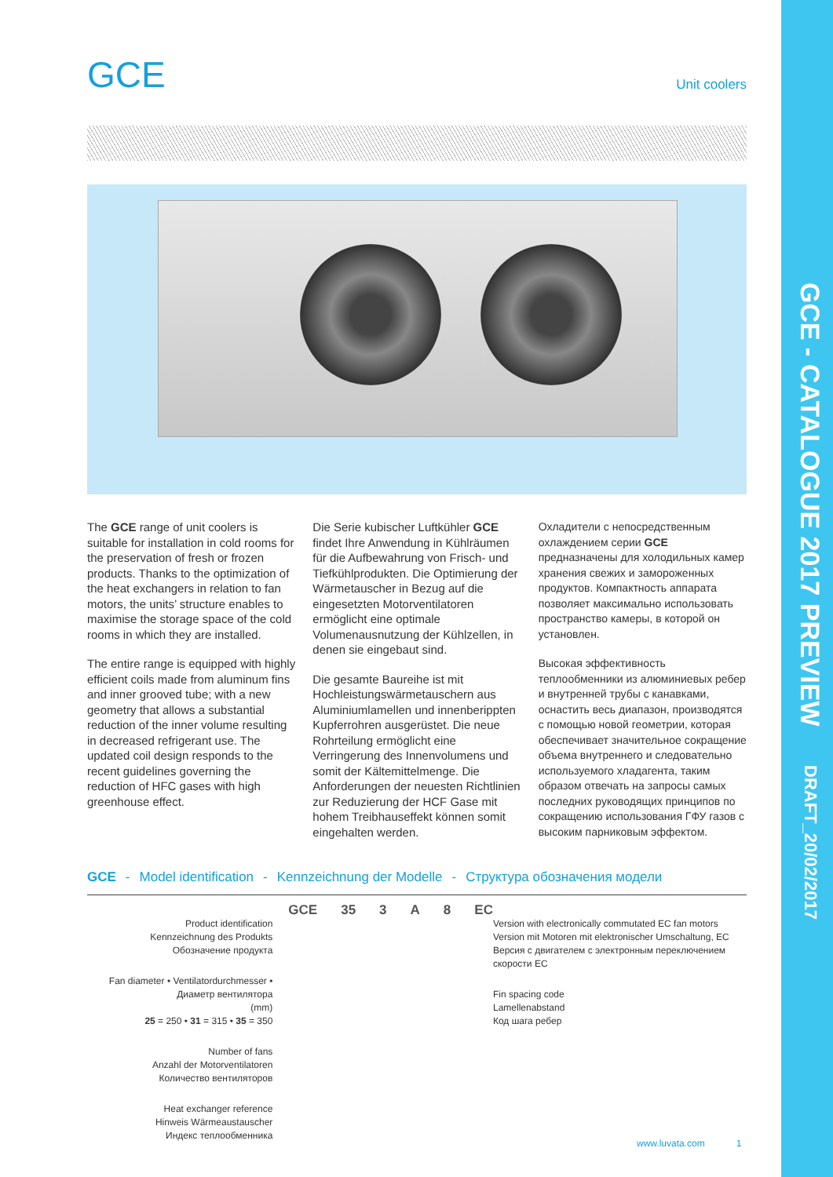GCE
Unit coolers
The GCE range of unit coolers is suitable for installation in cold rooms for the preservation of fresh or frozen products. Thanks to the optimization of the heat exchangers in relation to fan motors, the units’ structure enables to maximise the storage space of the cold rooms in which they are installed.
The entire range is equipped with highly efficient coils made from aluminum fins and inner grooved tube; with a new geometry that allows a substantial reduction of the inner volume resulting in decreased refrigerant use. The updated coil design responds to the recent guidelines governing the reduction of HFC gases with high greenhouse effect.
Die Serie kubischer Luftkühler GCE findet Ihre Anwendung in Kühlräumen für die Aufbewahrung von Frisch- und Tiefkühlprodukten. Die Optimierung der Wärmetauscher in Bezug auf die eingesetzten Motorventilatoren ermöglicht eine optimale Volumenausnutzung der Kühlzellen, in denen sie eingebaut sind.
Die gesamte Baureihe ist mit Hochleistungswärmetauschern aus Aluminiumlamellen und innenberippten Kupferrohren ausgerüstet. Die neue Rohrteilung ermöglicht eine Verringerung des Innenvolumens und somit der Kältemittelmenge. Die Anforderungen der neuesten Richtlinien zur Reduzierung der HCF Gase mit hohem Treibhauseffekt können somit eingehalten werden.
Охладители с непосредственным охлаждением серии GCE предназначены для холодильных камер хранения свежих и замороженных продуктов. Компактность аппарата позволяет максимально использовать пространство камеры, в которой он установлен.
Высокая эффективность теплообменники из алюминиевых ребер и внутренней трубы с канавками, оснастить весь диапазон, производятся с помощью новой геометрии, которая обеспечивает значительное сокращение объема внутреннего и следовательно используемого хладагента, таким образом отвечать на запросы самых последних руководящих принципов по сокращению использования ГФУ газов с высоким парниковым эффектом.
GCE - Model identification - Kennzeichnung der Modelle - Структура обозначения модели
Product identification
Kennzeichnung des Produkts
Обозначение продукта
Fan diameter • Ventilatordurchmesser • Диаметр вентилятора
(mm)
25 = 250 • 31 = 315 • 35 = 350
Number of fans
Anzahl der Motorventilatoren
Количество вентиляторов
Heat exchanger reference
Hinweis Wärmeaustauscher
Индекс теплообменника
GCE 35 3 A 8 EC
Version with electronically commutated EC fan motors
Version mit Motoren mit elektronischer Umschaltung, EC
Версия с двигателем с электронным переключением скорости EC
Fin spacing code
Lamellenabstand
Код шага ребер
www.luvata.com 1
GCE - CATALOGUE 2017 PREVIEW DRAFT_20/02/2017